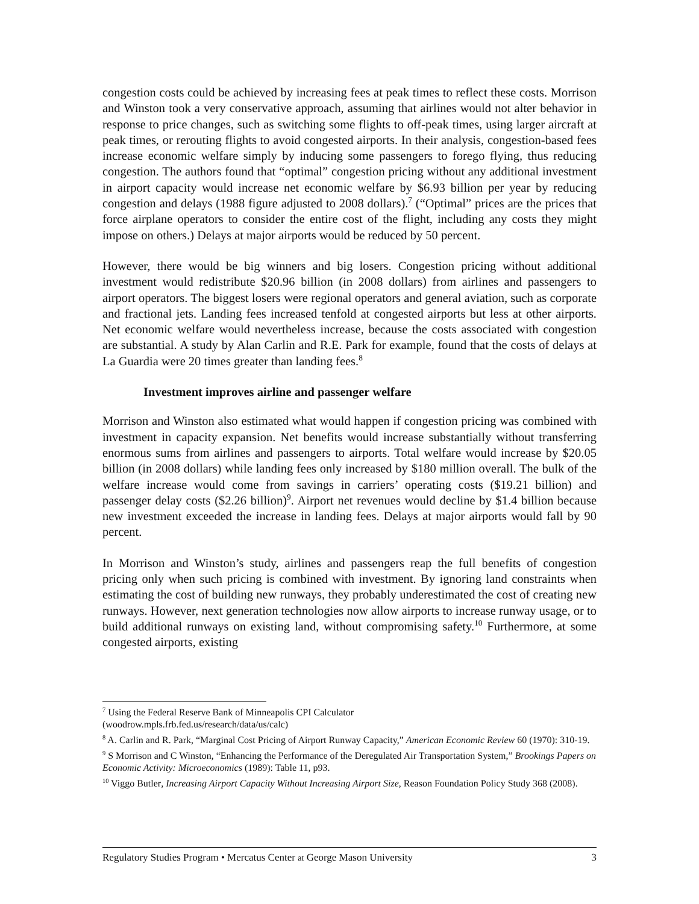congestion costs could be achieved by increasing fees at peak times to reflect these costs. Morrison and Winston took a very conservative approach, assuming that airlines would not alter behavior in response to price changes, such as switching some flights to off-peak times, using larger aircraft at peak times, or rerouting flights to avoid congested airports. In their analysis, congestion-based fees increase economic welfare simply by inducing some passengers to forego flying, thus reducing congestion. The authors found that “optimal” congestion pricing without any additional investment in airport capacity would increase net economic welfare by $6.93 billion per year by reducing congestion and delays (1988 figure adjusted to 2008 dollars).<sup>7</sup> (“Optimal” prices are the prices that force airplane operators to consider the entire cost of the flight, including any costs they might impose on others.) Delays at major airports would be reduced by 50 percent.
However, there would be big winners and big losers. Congestion pricing without additional investment would redistribute $20.96 billion (in 2008 dollars) from airlines and passengers to airport operators. The biggest losers were regional operators and general aviation, such as corporate and fractional jets. Landing fees increased tenfold at congested airports but less at other airports. Net economic welfare would nevertheless increase, because the costs associated with congestion are substantial. A study by Alan Carlin and R.E. Park for example, found that the costs of delays at La Guardia were 20 times greater than landing fees.<sup>8</sup>
Investment improves airline and passenger welfare
Morrison and Winston also estimated what would happen if congestion pricing was combined with investment in capacity expansion. Net benefits would increase substantially without transferring enormous sums from airlines and passengers to airports. Total welfare would increase by $20.05 billion (in 2008 dollars) while landing fees only increased by $180 million overall. The bulk of the welfare increase would come from savings in carriers’ operating costs ($19.21 billion) and passenger delay costs ($2.26 billion)<sup>9</sup>. Airport net revenues would decline by $1.4 billion because new investment exceeded the increase in landing fees. Delays at major airports would fall by 90 percent.
In Morrison and Winston’s study, airlines and passengers reap the full benefits of congestion pricing only when such pricing is combined with investment. By ignoring land constraints when estimating the cost of building new runways, they probably underestimated the cost of creating new runways. However, next generation technologies now allow airports to increase runway usage, or to build additional runways on existing land, without compromising safety.<sup>10</sup> Furthermore, at some congested airports, existing
<sup>7</sup> Using the Federal Reserve Bank of Minneapolis CPI Calculator
(woodrow.mpls.frb.fed.us/research/data/us/calc)
<sup>8</sup> A. Carlin and R. Park, “Marginal Cost Pricing of Airport Runway Capacity,” American Economic Review 60 (1970): 310-19.
<sup>9</sup> S Morrison and C Winston, “Enhancing the Performance of the Deregulated Air Transportation System,” Brookings Papers on Economic Activity: Microeconomics (1989): Table 11, p93.
<sup>10</sup> Viggo Butler, Increasing Airport Capacity Without Increasing Airport Size, Reason Foundation Policy Study 368 (2008).
Regulatory Studies Program • Mercatus Center at George Mason University 3